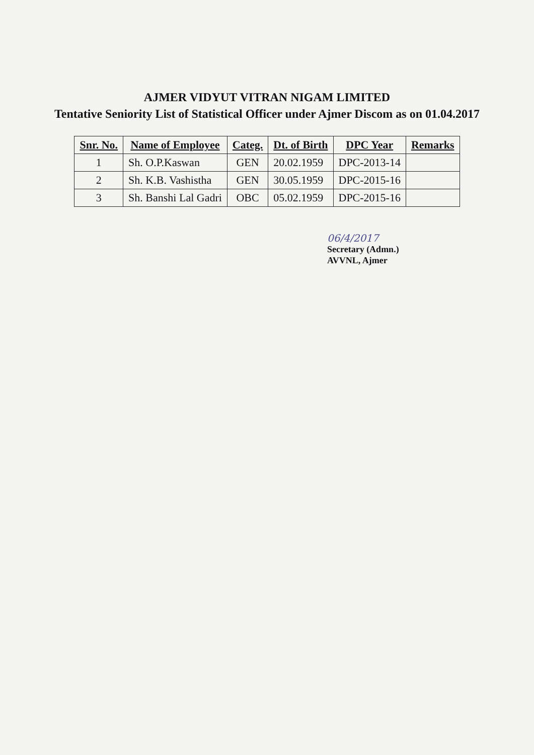AJMER VIDYUT VITRAN NIGAM LIMITED
Tentative Seniority List of Statistical Officer under Ajmer Discom as on 01.04.2017
| Snr. No. | Name of Employee | Categ. | Dt. of Birth | DPC Year | Remarks |
| --- | --- | --- | --- | --- | --- |
| 1 | Sh. O.P.Kaswan | GEN | 20.02.1959 | DPC-2013-14 | |
| 2 | Sh. K.B. Vashistha | GEN | 30.05.1959 | DPC-2015-16 | |
| 3 | Sh. Banshi Lal Gadri | OBC | 05.02.1959 | DPC-2015-16 | |
06/4/2017
Secretary (Admn.)
AVVNL, Ajmer